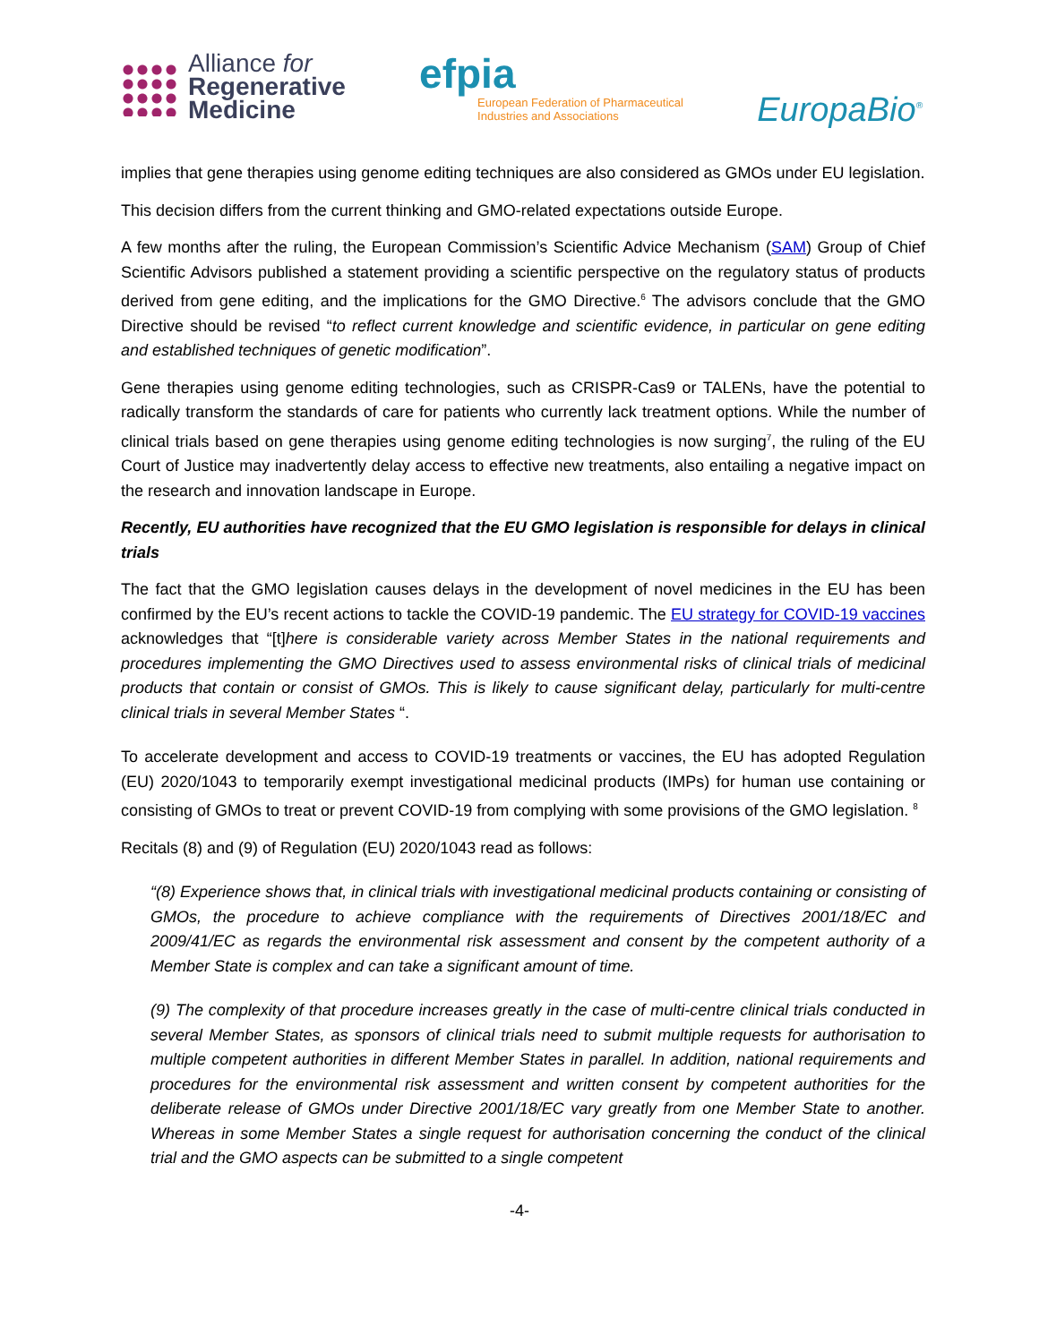Alliance for
Regenerative
Medicine
efpia
European Federation of Pharmaceutical
Industries and Associations
EuropaBio<sup>®</sup>
implies that gene therapies using genome editing techniques are also considered as GMOs under EU legislation.
This decision differs from the current thinking and GMO-related expectations outside Europe.
A few months after the ruling, the European Commission’s Scientific Advice Mechanism (SAM) Group of Chief Scientific Advisors published a statement providing a scientific perspective on the regulatory status of products derived from gene editing, and the implications for the GMO Directive.<sup>6</sup> The advisors conclude that the GMO Directive should be revised “to reflect current knowledge and scientific evidence, in particular on gene editing and established techniques of genetic modification”.
Gene therapies using genome editing technologies, such as CRISPR-Cas9 or TALENs, have the potential to radically transform the standards of care for patients who currently lack treatment options. While the number of clinical trials based on gene therapies using genome editing technologies is now surging<sup>7</sup>, the ruling of the EU Court of Justice may inadvertently delay access to effective new treatments, also entailing a negative impact on the research and innovation landscape in Europe.
Recently, EU authorities have recognized that the EU GMO legislation is responsible for delays in clinical trials
The fact that the GMO legislation causes delays in the development of novel medicines in the EU has been confirmed by the EU’s recent actions to tackle the COVID-19 pandemic. The EU strategy for COVID-19 vaccines acknowledges that “[t]here is considerable variety across Member States in the national requirements and procedures implementing the GMO Directives used to assess environmental risks of clinical trials of medicinal products that contain or consist of GMOs. This is likely to cause significant delay, particularly for multi-centre clinical trials in several Member States “.
To accelerate development and access to COVID-19 treatments or vaccines, the EU has adopted Regulation (EU) 2020/1043 to temporarily exempt investigational medicinal products (IMPs) for human use containing or consisting of GMOs to treat or prevent COVID-19 from complying with some provisions of the GMO legislation. <sup>8</sup>
Recitals (8) and (9) of Regulation (EU) 2020/1043 read as follows:
“(8) Experience shows that, in clinical trials with investigational medicinal products containing or consisting of GMOs, the procedure to achieve compliance with the requirements of Directives 2001/18/EC and 2009/41/EC as regards the environmental risk assessment and consent by the competent authority of a Member State is complex and can take a significant amount of time.
(9) The complexity of that procedure increases greatly in the case of multi-centre clinical trials conducted in several Member States, as sponsors of clinical trials need to submit multiple requests for authorisation to multiple competent authorities in different Member States in parallel. In addition, national requirements and procedures for the environmental risk assessment and written consent by competent authorities for the deliberate release of GMOs under Directive 2001/18/EC vary greatly from one Member State to another. Whereas in some Member States a single request for authorisation concerning the conduct of the clinical trial and the GMO aspects can be submitted to a single competent
-4-